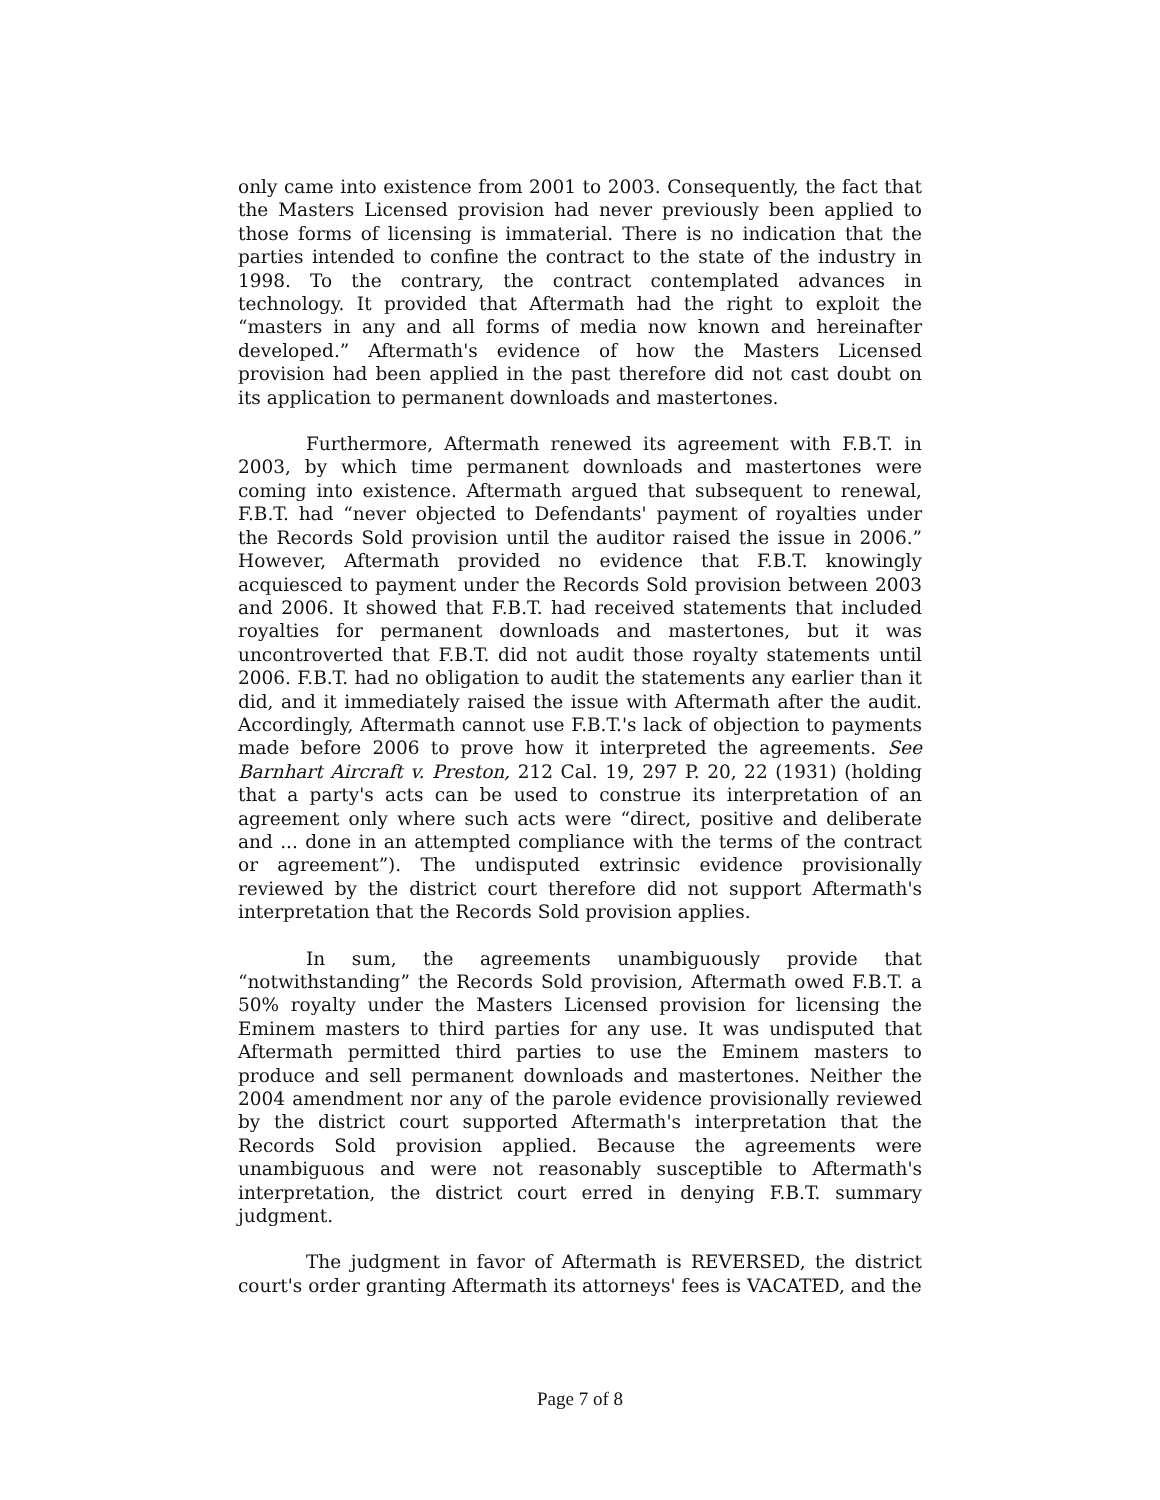only came into existence from 2001 to 2003. Consequently, the fact that the Masters Licensed provision had never previously been applied to those forms of licensing is immaterial. There is no indication that the parties intended to confine the contract to the state of the industry in 1998. To the contrary, the contract contemplated advances in technology. It provided that Aftermath had the right to exploit the “masters in any and all forms of media now known and hereinafter developed.” Aftermath's evidence of how the Masters Licensed provision had been applied in the past therefore did not cast doubt on its application to permanent downloads and mastertones.
Furthermore, Aftermath renewed its agreement with F.B.T. in 2003, by which time permanent downloads and mastertones were coming into existence. Aftermath argued that subsequent to renewal, F.B.T. had “never objected to Defendants' payment of royalties under the Records Sold provision until the auditor raised the issue in 2006.” However, Aftermath provided no evidence that F.B.T. knowingly acquiesced to payment under the Records Sold provision between 2003 and 2006. It showed that F.B.T. had received statements that included royalties for permanent downloads and mastertones, but it was uncontroverted that F.B.T. did not audit those royalty statements until 2006. F.B.T. had no obligation to audit the statements any earlier than it did, and it immediately raised the issue with Aftermath after the audit. Accordingly, Aftermath cannot use F.B.T.'s lack of objection to payments made before 2006 to prove how it interpreted the agreements. See Barnhart Aircraft v. Preston, 212 Cal. 19, 297 P. 20, 22 (1931) (holding that a party's acts can be used to construe its interpretation of an agreement only where such acts were “direct, positive and deliberate and ... done in an attempted compliance with the terms of the contract or agreement”). The undisputed extrinsic evidence provisionally reviewed by the district court therefore did not support Aftermath's interpretation that the Records Sold provision applies.
In sum, the agreements unambiguously provide that “notwithstanding” the Records Sold provision, Aftermath owed F.B.T. a 50% royalty under the Masters Licensed provision for licensing the Eminem masters to third parties for any use. It was undisputed that Aftermath permitted third parties to use the Eminem masters to produce and sell permanent downloads and mastertones. Neither the 2004 amendment nor any of the parole evidence provisionally reviewed by the district court supported Aftermath's interpretation that the Records Sold provision applied. Because the agreements were unambiguous and were not reasonably susceptible to Aftermath's interpretation, the district court erred in denying F.B.T. summary judgment.
The judgment in favor of Aftermath is REVERSED, the district court's order granting Aftermath its attorneys' fees is VACATED, and the
Page 7 of 8